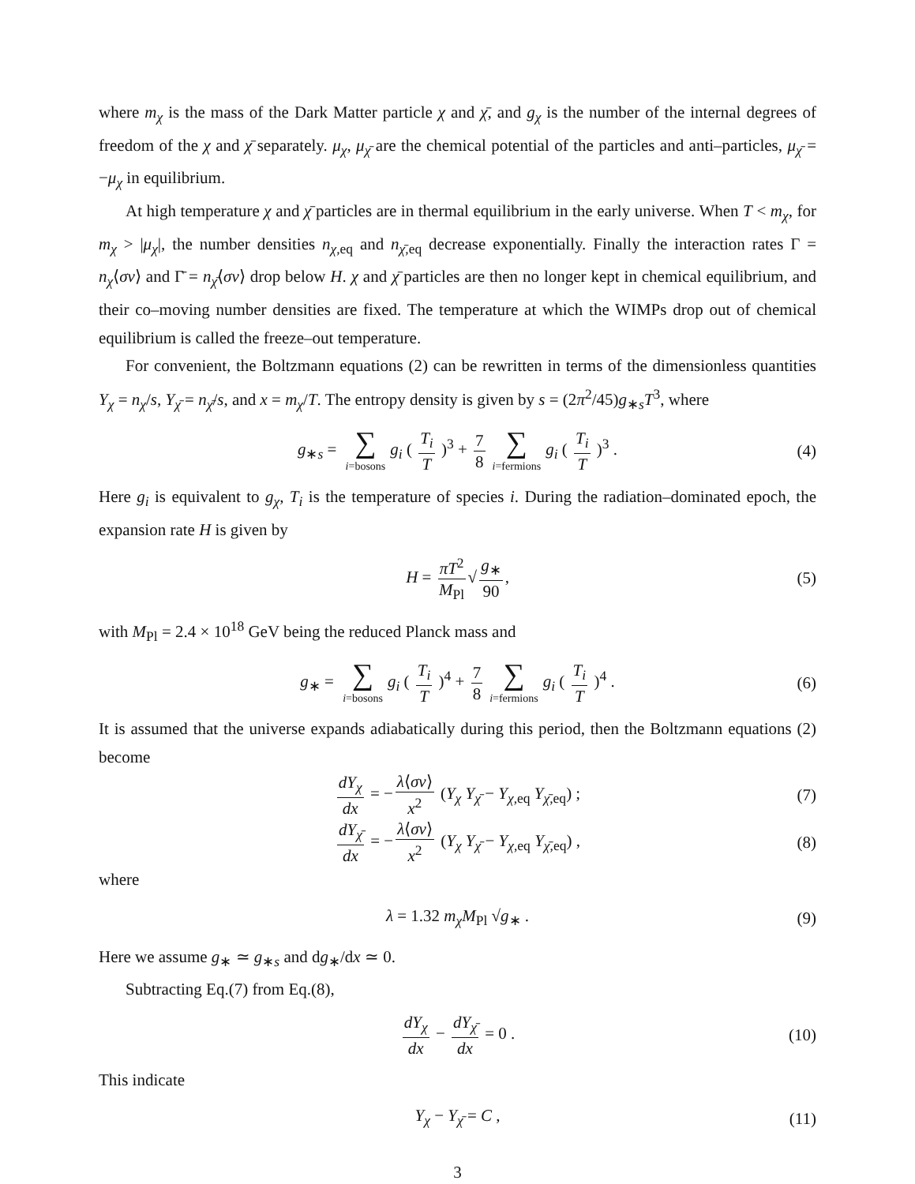where m<sub>χ</sub> is the mass of the Dark Matter particle χ and χ̄, and g<sub>χ</sub> is the number of the internal degrees of freedom of the χ and χ̄ separately. μ<sub>χ</sub>, μ<sub>χ̄</sub> are the chemical potential of the particles and anti–particles, μ<sub>χ̄</sub> = −μ<sub>χ</sub> in equilibrium.
At high temperature χ and χ̄ particles are in thermal equilibrium in the early universe. When T < m<sub>χ</sub>, for m<sub>χ</sub> > |μ<sub>χ</sub>|, the number densities n<sub>χ,eq</sub> and n<sub>χ̄,eq</sub> decrease exponentially. Finally the interaction rates Γ = n<sub>χ</sub>⟨σv⟩ and Γ̄ = n<sub>χ̄</sub>⟨σv⟩ drop below H. χ and χ̄ particles are then no longer kept in chemical equilibrium, and their co–moving number densities are fixed. The temperature at which the WIMPs drop out of chemical equilibrium is called the freeze–out temperature.
For convenient, the Boltzmann equations (2) can be rewritten in terms of the dimensionless quantities Y<sub>χ</sub> = n<sub>χ</sub>/s, Y<sub>χ̄</sub> = n<sub>χ̄</sub>/s, and x = m<sub>χ</sub>/T. The entropy density is given by s = (2π<sup>2</sup>/45)g<sub>∗s</sub>T<sup>3</sup>, where
g<sub>∗s</sub> = ∑ i=bosons g<sub>i</sub> ( T<sub>i</sub> T )<sup>3</sup> + 7 8 ∑ i=fermions g<sub>i</sub> ( T<sub>i</sub> T )<sup>3</sup> . (4)
Here g<sub>i</sub> is equivalent to g<sub>χ</sub>, T<sub>i</sub> is the temperature of species i. During the radiation–dominated epoch, the expansion rate H is given by
H = πT<sup>2</sup> M<sub>Pl</sub> √ g<sub>∗</sub> 90, (5)
with M<sub>Pl</sub> = 2.4 × 10<sup>18</sup> GeV being the reduced Planck mass and
g<sub>∗</sub> = ∑ i=bosons g<sub>i</sub> ( T<sub>i</sub> T )<sup>4</sup> + 7 8 ∑ i=fermions g<sub>i</sub> ( T<sub>i</sub> T )<sup>4</sup> . (6)
It is assumed that the universe expands adiabatically during this period, then the Boltzmann equations (2) become
dY<sub>χ</sub> dx = − λ⟨σv⟩ x<sup>2</sup> (Y<sub>χ</sub> Y<sub>χ̄</sub> − Y<sub>χ,eq</sub> Y<sub>χ̄,eq</sub>) ; (7)
dY<sub>χ̄</sub> dx = − λ⟨σv⟩ x<sup>2</sup> (Y<sub>χ</sub> Y<sub>χ̄</sub> − Y<sub>χ,eq</sub> Y<sub>χ̄,eq</sub>) , (8)
where
λ = 1.32 m<sub>χ</sub>M<sub>Pl</sub> √g<sub>∗</sub> . (9)
Here we assume g<sub>∗</sub> ≃ g<sub>∗s</sub> and dg<sub>∗</sub>/dx ≃ 0.
Subtracting Eq.(7) from Eq.(8),
dY<sub>χ</sub> dx − dY<sub>χ̄</sub> dx = 0 . (10)
This indicate
Y<sub>χ</sub> − Y<sub>χ̄</sub> = C , (11)
3